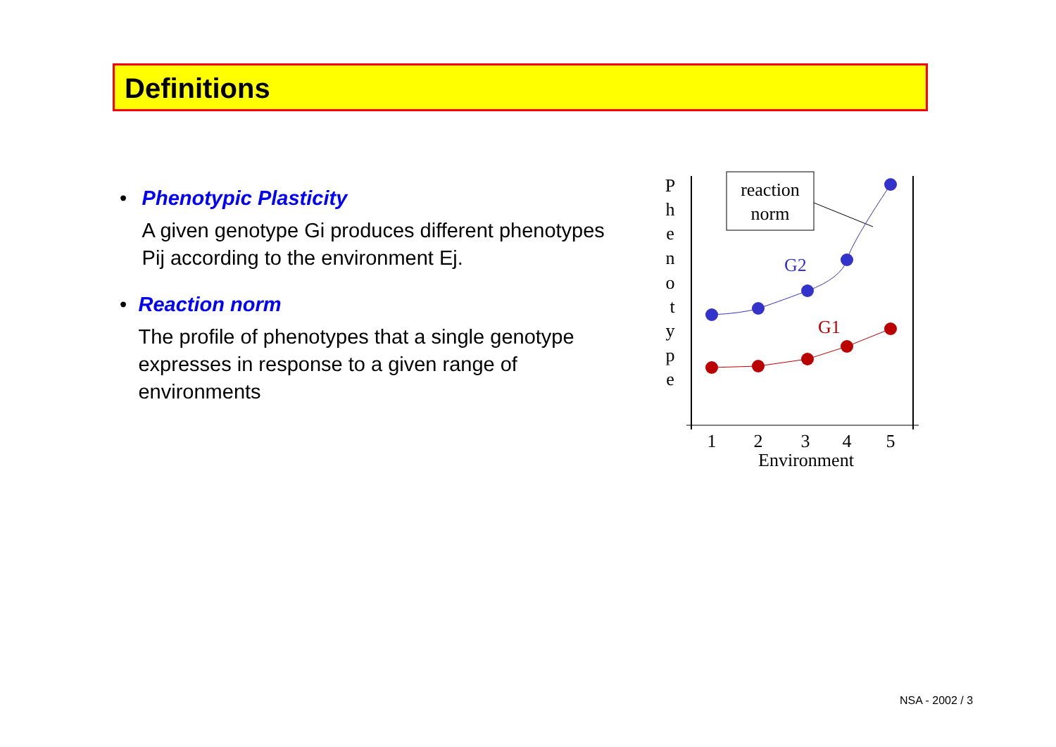Definitions
• Phenotypic Plasticity
A given genotype Gi produces different phenotypes Pij according to the environment Ej.
• Reaction norm
The profile of phenotypes that a single genotype expresses in response to a given range of environments
P
h
e
n
o
t
y
p
e
reaction
norm
G2
G1
1
2
3
4
5
Environment
NSA - 2002 / 3